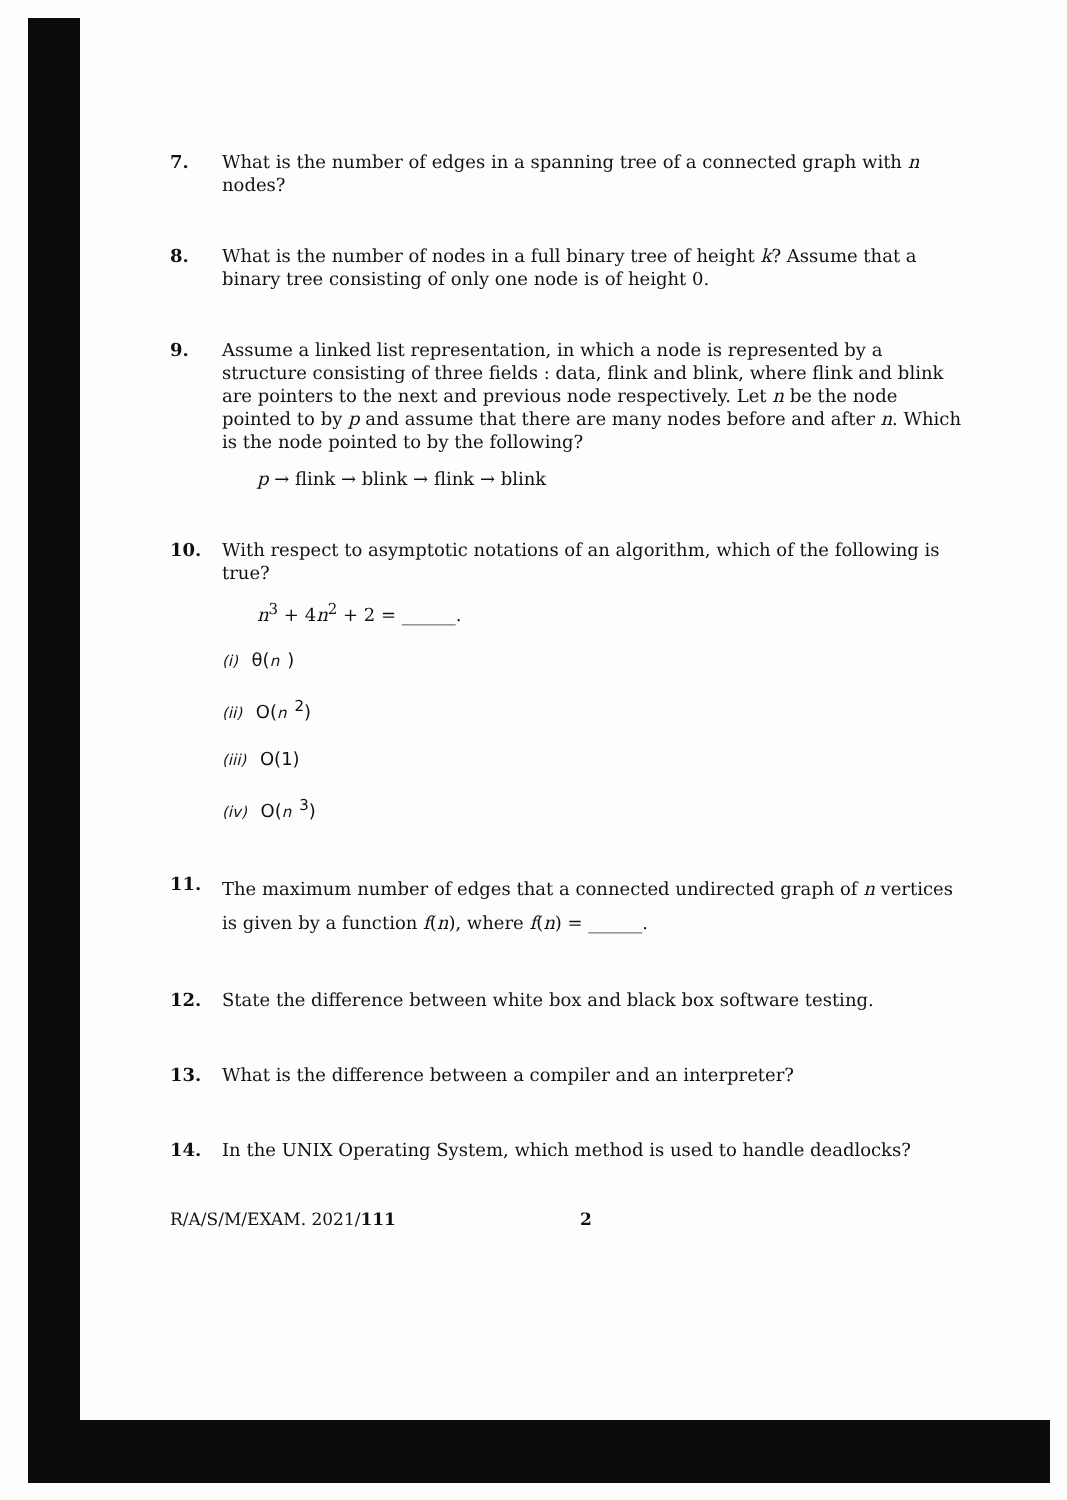7. What is the number of edges in a spanning tree of a connected graph with n nodes?
8. What is the number of nodes in a full binary tree of height k? Assume that a binary tree consisting of only one node is of height 0.
9. Assume a linked list representation, in which a node is represented by a structure consisting of three fields : data, flink and blink, where flink and blink are pointers to the next and previous node respectively. Let n be the node pointed to by p and assume that there are many nodes before and after n. Which is the node pointed to by the following?
p → flink → blink → flink → blink
10. With respect to asymptotic notations of an algorithm, which of the following is true?
n<sup>3</sup> + 4n<sup>2</sup> + 2 = ______.
(i) θ(n)
(ii) O(n<sup>2</sup>)
(iii) O(1)
(iv) O(n<sup>3</sup>)
11.
The maximum number of edges that a connected undirected graph of n vertices is given by a function f(n), where f(n) = ______.
12. State the difference between white box and black box software testing.
13. What is the difference between a compiler and an interpreter?
14. In the UNIX Operating System, which method is used to handle deadlocks?
R/A/S/M/EXAM. 2021/111 2